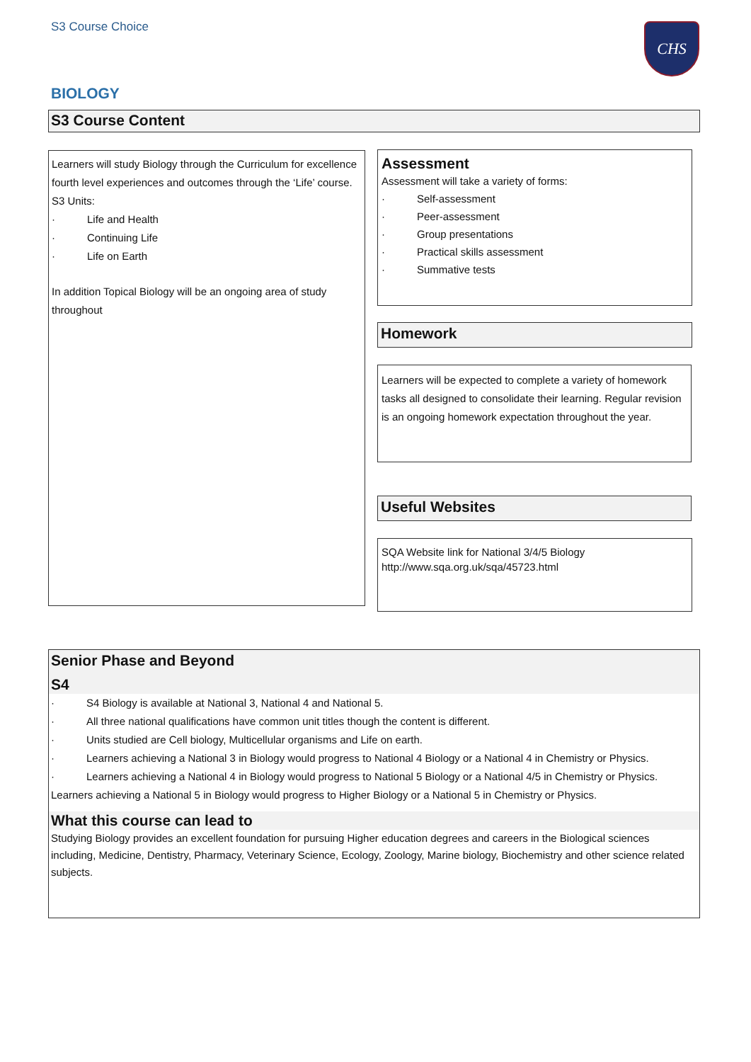S3 Course Choice CHS
BIOLOGY
S3 Course Content
Learners will study Biology through the Curriculum for excellence fourth level experiences and outcomes through the ‘Life’ course.
S3 Units:
· Life and Health
· Continuing Life
· Life on Earth
In addition Topical Biology will be an ongoing area of study throughout
Assessment
Assessment will take a variety of forms:
· Self-assessment
· Peer-assessment
· Group presentations
· Practical skills assessment
· Summative tests
Homework
Learners will be expected to complete a variety of homework tasks all designed to consolidate their learning. Regular revision is an ongoing homework expectation throughout the year.
Useful Websites
SQA Website link for National 3/4/5 Biology
http://www.sqa.org.uk/sqa/45723.html
Senior Phase and Beyond
S4
· S4 Biology is available at National 3, National 4 and National 5.
· All three national qualifications have common unit titles though the content is different.
· Units studied are Cell biology, Multicellular organisms and Life on earth.
· Learners achieving a National 3 in Biology would progress to National 4 Biology or a National 4 in Chemistry or Physics.
· Learners achieving a National 4 in Biology would progress to National 5 Biology or a National 4/5 in Chemistry or Physics.
Learners achieving a National 5 in Biology would progress to Higher Biology or a National 5 in Chemistry or Physics.
What this course can lead to
Studying Biology provides an excellent foundation for pursuing Higher education degrees and careers in the Biological sciences including, Medicine, Dentistry, Pharmacy, Veterinary Science, Ecology, Zoology, Marine biology, Biochemistry and other science related subjects.